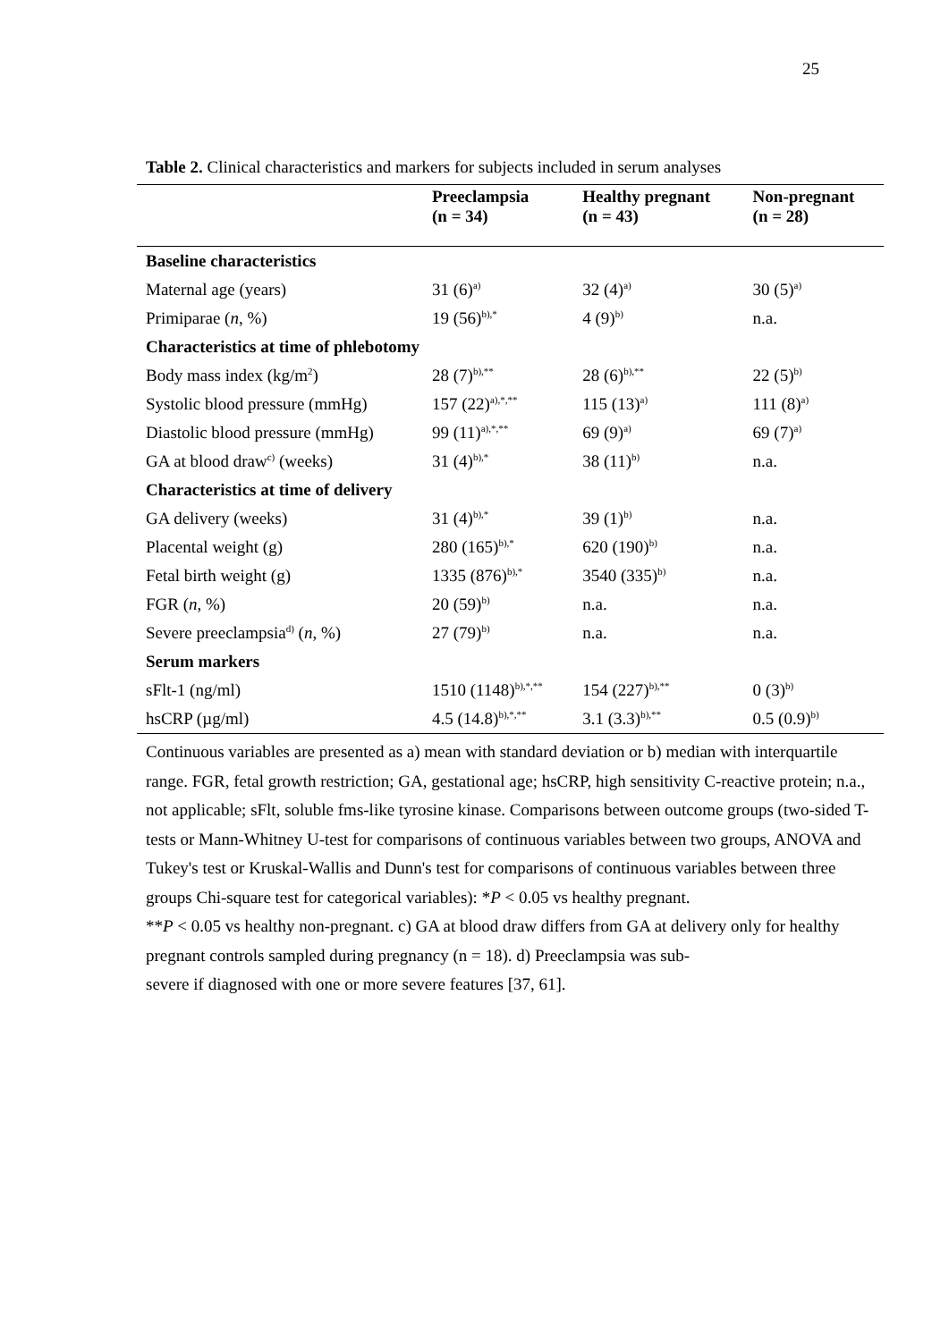25
Table 2. Clinical characteristics and markers for subjects included in serum analyses
| | Preeclampsia (n = 34) | Healthy pregnant (n = 43) | Non-pregnant (n = 28) |
| --- | --- | --- | --- |
| Baseline characteristics | | | |
| Maternal age (years) | 31 (6)<sup>a)</sup> | 32 (4)<sup>a)</sup> | 30 (5)<sup>a)</sup> |
| Primiparae ( n , %) | 19 (56)<sup>b),*</sup> | 4 (9)<sup>b)</sup> | n.a. |
| Characteristics at time of phlebotomy | | | |
| Body mass index (kg/m<sup>2</sup>) | 28 (7)<sup>b),**</sup> | 28 (6)<sup>b),**</sup> | 22 (5)<sup>b)</sup> |
| Systolic blood pressure (mmHg) | 157 (22)<sup>a),*,**</sup> | 115 (13)<sup>a)</sup> | 111 (8)<sup>a)</sup> |
| Diastolic blood pressure (mmHg) | 99 (11)<sup>a),*,**</sup> | 69 (9)<sup>a)</sup> | 69 (7)<sup>a)</sup> |
| GA at blood draw<sup>c)</sup> (weeks) | 31 (4)<sup>b),*</sup> | 38 (11)<sup>b)</sup> | n.a. |
| Characteristics at time of delivery | | | |
| GA delivery (weeks) | 31 (4)<sup>b),*</sup> | 39 (1)<sup>b)</sup> | n.a. |
| Placental weight (g) | 280 (165)<sup>b),*</sup> | 620 (190)<sup>b)</sup> | n.a. |
| Fetal birth weight (g) | 1335 (876)<sup>b),*</sup> | 3540 (335)<sup>b)</sup> | n.a. |
| FGR ( n , %) | 20 (59)<sup>b)</sup> | n.a. | n.a. |
| Severe preeclampsia<sup>d)</sup> ( n , %) | 27 (79)<sup>b)</sup> | n.a. | n.a. |
| Serum markers | | | |
| sFlt-1 (ng/ml) | 1510 (1148)<sup>b),*,**</sup> | 154 (227)<sup>b),**</sup> | 0 (3)<sup>b)</sup> |
| hsCRP (µg/ml) | 4.5 (14.8)<sup>b),*,**</sup> | 3.1 (3.3)<sup>b),**</sup> | 0.5 (0.9)<sup>b)</sup> |
Continuous variables are presented as a) mean with standard deviation or b) median with interquartile range. FGR, fetal growth restriction; GA, gestational age; hsCRP, high sensitivity C-reactive protein; n.a., not applicable; sFlt, soluble fms-like tyrosine kinase. Comparisons between outcome groups (two-sided T-tests or Mann-Whitney U-test for comparisons of continuous variables between two groups, ANOVA and Tukey's test or Kruskal-Wallis and Dunn's test for comparisons of continuous variables between three groups Chi-square test for categorical variables): *P < 0.05 vs healthy pregnant.
**P < 0.05 vs healthy non-pregnant. c) GA at blood draw differs from GA at delivery only for healthy pregnant controls sampled during pregnancy (n = 18). d) Preeclampsia was sub-
severe if diagnosed with one or more severe features [37, 61].